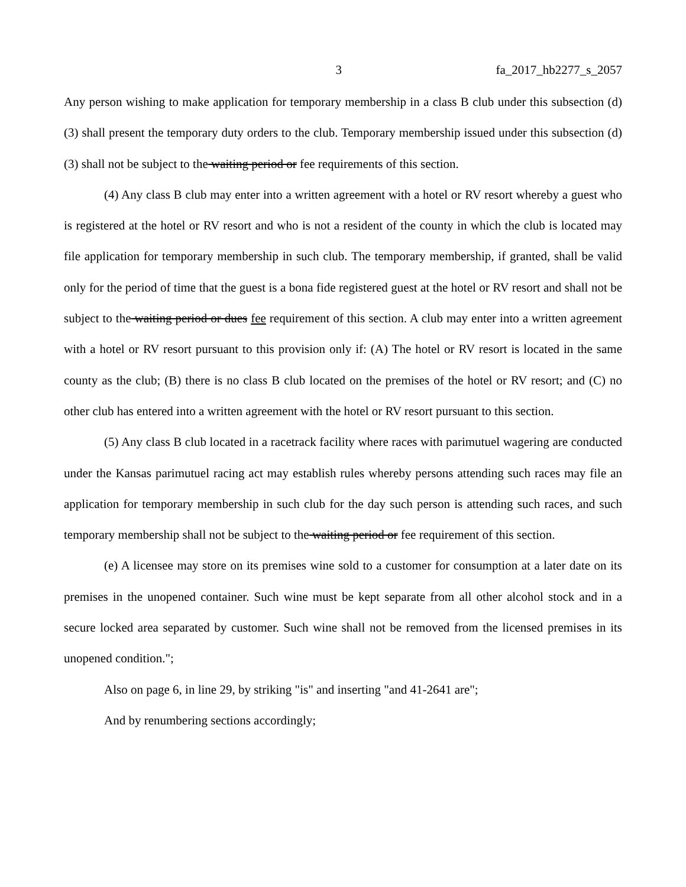3 fa_2017_hb2277_s_2057
Any person wishing to make application for temporary membership in a class B club under this subsection (d)(3) shall present the temporary duty orders to the club. Temporary membership issued under this subsection (d)(3) shall not be subject to the waiting period or fee requirements of this section.
(4) Any class B club may enter into a written agreement with a hotel or RV resort whereby a guest who is registered at the hotel or RV resort and who is not a resident of the county in which the club is located may file application for temporary membership in such club. The temporary membership, if granted, shall be valid only for the period of time that the guest is a bona fide registered guest at the hotel or RV resort and shall not be subject to the waiting period or dues fee requirement of this section. A club may enter into a written agreement with a hotel or RV resort pursuant to this provision only if: (A) The hotel or RV resort is located in the same county as the club; (B) there is no class B club located on the premises of the hotel or RV resort; and (C) no other club has entered into a written agreement with the hotel or RV resort pursuant to this section.
(5) Any class B club located in a racetrack facility where races with parimutuel wagering are conducted under the Kansas parimutuel racing act may establish rules whereby persons attending such races may file an application for temporary membership in such club for the day such person is attending such races, and such temporary membership shall not be subject to the waiting period or fee requirement of this section.
(e) A licensee may store on its premises wine sold to a customer for consumption at a later date on its premises in the unopened container. Such wine must be kept separate from all other alcohol stock and in a secure locked area separated by customer. Such wine shall not be removed from the licensed premises in its unopened condition.";
Also on page 6, in line 29, by striking "is" and inserting "and 41-2641 are";
And by renumbering sections accordingly;